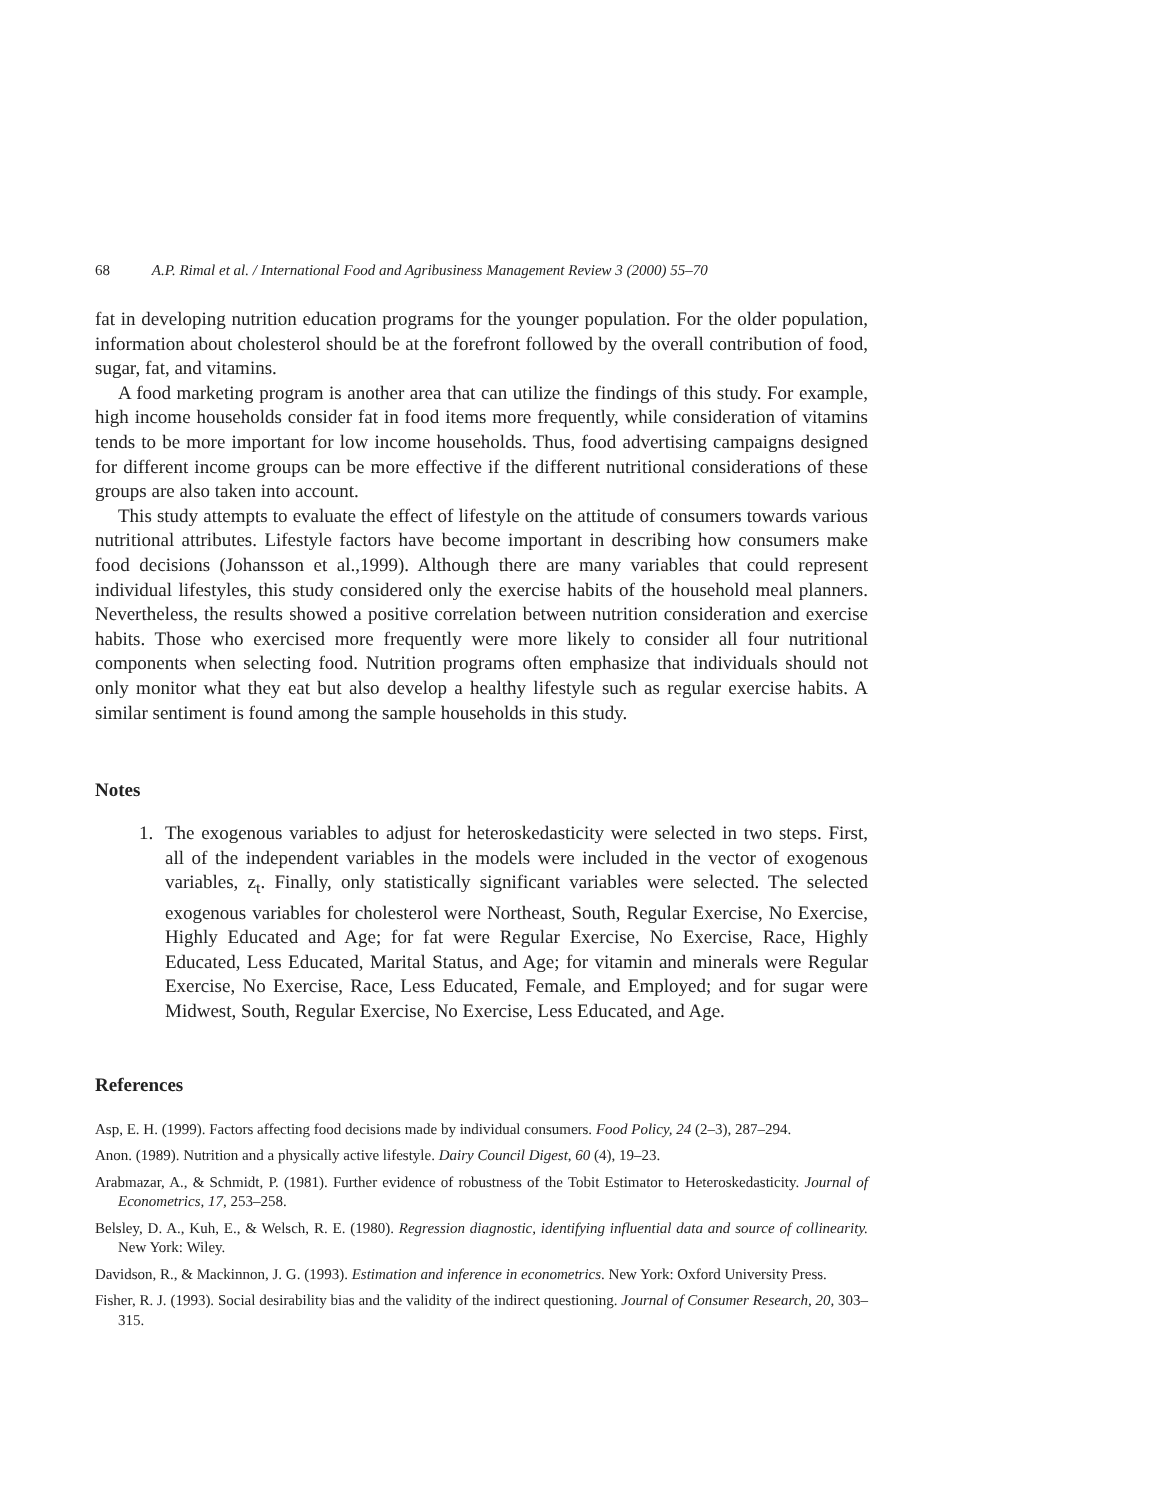68 A.P. Rimal et al. / International Food and Agribusiness Management Review 3 (2000) 55–70
fat in developing nutrition education programs for the younger population. For the older population, information about cholesterol should be at the forefront followed by the overall contribution of food, sugar, fat, and vitamins.
A food marketing program is another area that can utilize the findings of this study. For example, high income households consider fat in food items more frequently, while consideration of vitamins tends to be more important for low income households. Thus, food advertising campaigns designed for different income groups can be more effective if the different nutritional considerations of these groups are also taken into account.
This study attempts to evaluate the effect of lifestyle on the attitude of consumers towards various nutritional attributes. Lifestyle factors have become important in describing how consumers make food decisions (Johansson et al.,1999). Although there are many variables that could represent individual lifestyles, this study considered only the exercise habits of the household meal planners. Nevertheless, the results showed a positive correlation between nutrition consideration and exercise habits. Those who exercised more frequently were more likely to consider all four nutritional components when selecting food. Nutrition programs often emphasize that individuals should not only monitor what they eat but also develop a healthy lifestyle such as regular exercise habits. A similar sentiment is found among the sample households in this study.
Notes
1. The exogenous variables to adjust for heteroskedasticity were selected in two steps. First, all of the independent variables in the models were included in the vector of exogenous variables, z<sub>t</sub>. Finally, only statistically significant variables were selected. The selected exogenous variables for cholesterol were Northeast, South, Regular Exercise, No Exercise, Highly Educated and Age; for fat were Regular Exercise, No Exercise, Race, Highly Educated, Less Educated, Marital Status, and Age; for vitamin and minerals were Regular Exercise, No Exercise, Race, Less Educated, Female, and Employed; and for sugar were Midwest, South, Regular Exercise, No Exercise, Less Educated, and Age.
References
Asp, E. H. (1999). Factors affecting food decisions made by individual consumers. Food Policy, 24 (2–3), 287–294.
Anon. (1989). Nutrition and a physically active lifestyle. Dairy Council Digest, 60 (4), 19–23.
Arabmazar, A., & Schmidt, P. (1981). Further evidence of robustness of the Tobit Estimator to Heteroskedasticity. Journal of Econometrics, 17, 253–258.
Belsley, D. A., Kuh, E., & Welsch, R. E. (1980). Regression diagnostic, identifying influential data and source of collinearity. New York: Wiley.
Davidson, R., & Mackinnon, J. G. (1993). Estimation and inference in econometrics. New York: Oxford University Press.
Fisher, R. J. (1993). Social desirability bias and the validity of the indirect questioning. Journal of Consumer Research, 20, 303–315.